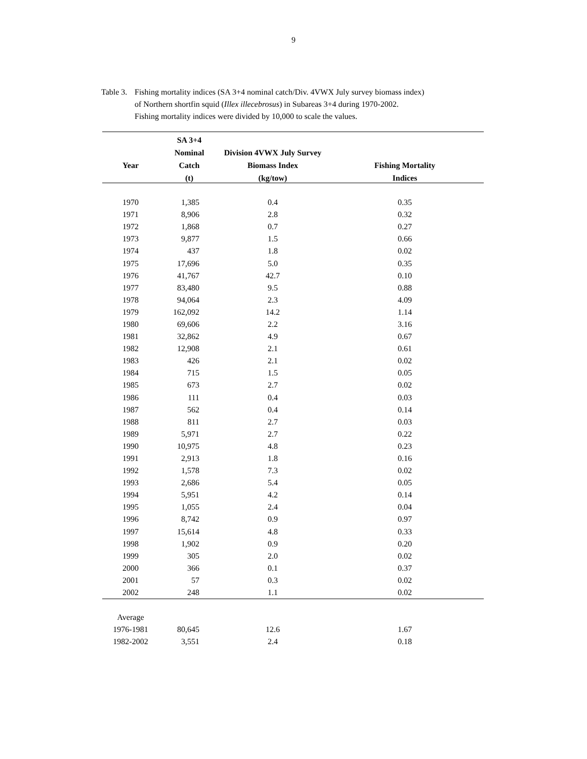9
Table 3.
Fishing mortality indices (SA 3+4 nominal catch/Div. 4VWX July survey biomass index)
of Northern shortfin squid (Illex illecebrosus) in Subareas 3+4 during 1970-2002.
Fishing mortality indices were divided by 10,000 to scale the values.
| | SA 3+4 | | |
| --- | --- | --- | --- |
| | Nominal | Division 4VWX July Survey | |
| Year | Catch | Biomass Index | Fishing Mortality |
| | (t) | (kg/tow) | Indices |
| 1970 | 1,385 | 0.4 | 0.35 |
| 1971 | 8,906 | 2.8 | 0.32 |
| 1972 | 1,868 | 0.7 | 0.27 |
| 1973 | 9,877 | 1.5 | 0.66 |
| 1974 | 437 | 1.8 | 0.02 |
| 1975 | 17,696 | 5.0 | 0.35 |
| 1976 | 41,767 | 42.7 | 0.10 |
| 1977 | 83,480 | 9.5 | 0.88 |
| 1978 | 94,064 | 2.3 | 4.09 |
| 1979 | 162,092 | 14.2 | 1.14 |
| 1980 | 69,606 | 2.2 | 3.16 |
| 1981 | 32,862 | 4.9 | 0.67 |
| 1982 | 12,908 | 2.1 | 0.61 |
| 1983 | 426 | 2.1 | 0.02 |
| 1984 | 715 | 1.5 | 0.05 |
| 1985 | 673 | 2.7 | 0.02 |
| 1986 | 111 | 0.4 | 0.03 |
| 1987 | 562 | 0.4 | 0.14 |
| 1988 | 811 | 2.7 | 0.03 |
| 1989 | 5,971 | 2.7 | 0.22 |
| 1990 | 10,975 | 4.8 | 0.23 |
| 1991 | 2,913 | 1.8 | 0.16 |
| 1992 | 1,578 | 7.3 | 0.02 |
| 1993 | 2,686 | 5.4 | 0.05 |
| 1994 | 5,951 | 4.2 | 0.14 |
| 1995 | 1,055 | 2.4 | 0.04 |
| 1996 | 8,742 | 0.9 | 0.97 |
| 1997 | 15,614 | 4.8 | 0.33 |
| 1998 | 1,902 | 0.9 | 0.20 |
| 1999 | 305 | 2.0 | 0.02 |
| 2000 | 366 | 0.1 | 0.37 |
| 2001 | 57 | 0.3 | 0.02 |
| 2002 | 248 | 1.1 | 0.02 |
| Average | | | |
| 1976-1981 | 80,645 | 12.6 | 1.67 |
| 1982-2002 | 3,551 | 2.4 | 0.18 |